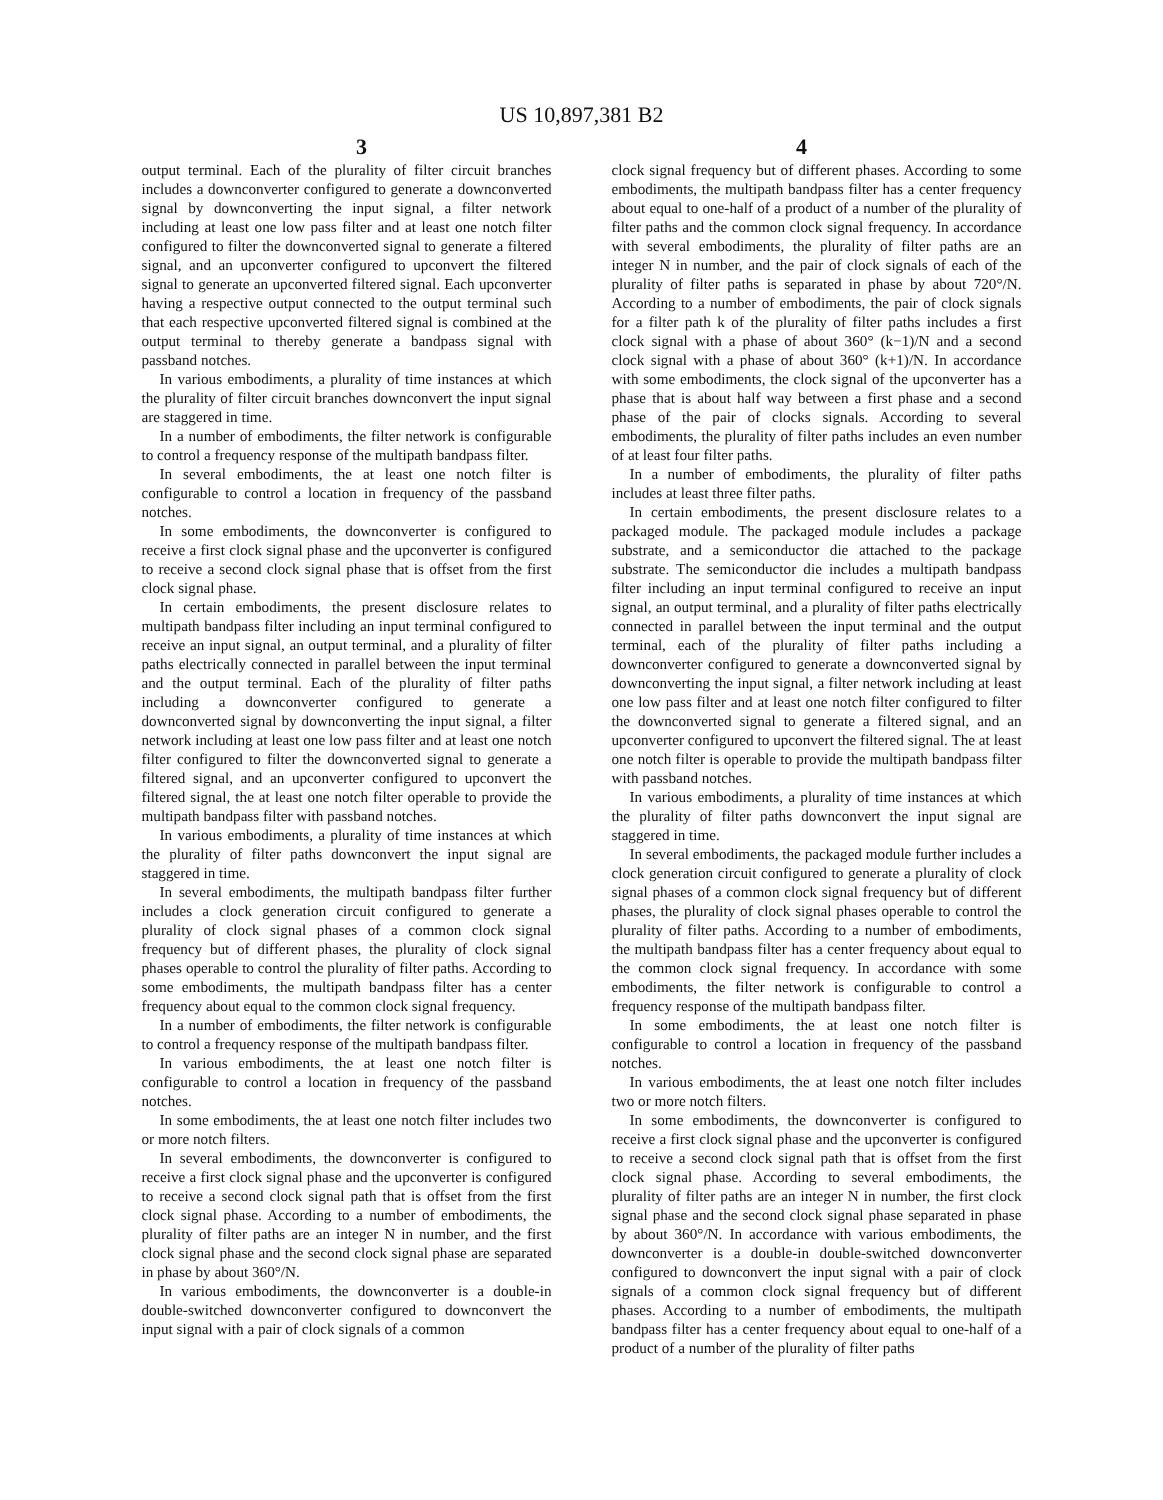US 10,897,381 B2
3 4
output terminal. Each of the plurality of filter circuit branches includes a downconverter configured to generate a downconverted signal by downconverting the input signal, a filter network including at least one low pass filter and at least one notch filter configured to filter the downconverted signal to generate a filtered signal, and an upconverter configured to upconvert the filtered signal to generate an upconverted filtered signal. Each upconverter having a respective output connected to the output terminal such that each respective upconverted filtered signal is combined at the output terminal to thereby generate a bandpass signal with passband notches.
In various embodiments, a plurality of time instances at which the plurality of filter circuit branches downconvert the input signal are staggered in time.
In a number of embodiments, the filter network is configurable to control a frequency response of the multipath bandpass filter.
In several embodiments, the at least one notch filter is configurable to control a location in frequency of the passband notches.
In some embodiments, the downconverter is configured to receive a first clock signal phase and the upconverter is configured to receive a second clock signal phase that is offset from the first clock signal phase.
In certain embodiments, the present disclosure relates to multipath bandpass filter including an input terminal configured to receive an input signal, an output terminal, and a plurality of filter paths electrically connected in parallel between the input terminal and the output terminal. Each of the plurality of filter paths including a downconverter configured to generate a downconverted signal by downconverting the input signal, a filter network including at least one low pass filter and at least one notch filter configured to filter the downconverted signal to generate a filtered signal, and an upconverter configured to upconvert the filtered signal, the at least one notch filter operable to provide the multipath bandpass filter with passband notches.
In various embodiments, a plurality of time instances at which the plurality of filter paths downconvert the input signal are staggered in time.
In several embodiments, the multipath bandpass filter further includes a clock generation circuit configured to generate a plurality of clock signal phases of a common clock signal frequency but of different phases, the plurality of clock signal phases operable to control the plurality of filter paths. According to some embodiments, the multipath bandpass filter has a center frequency about equal to the common clock signal frequency.
In a number of embodiments, the filter network is configurable to control a frequency response of the multipath bandpass filter.
In various embodiments, the at least one notch filter is configurable to control a location in frequency of the passband notches.
In some embodiments, the at least one notch filter includes two or more notch filters.
In several embodiments, the downconverter is configured to receive a first clock signal phase and the upconverter is configured to receive a second clock signal path that is offset from the first clock signal phase. According to a number of embodiments, the plurality of filter paths are an integer N in number, and the first clock signal phase and the second clock signal phase are separated in phase by about 360°/N.
In various embodiments, the downconverter is a double-in double-switched downconverter configured to downconvert the input signal with a pair of clock signals of a common
clock signal frequency but of different phases. According to some embodiments, the multipath bandpass filter has a center frequency about equal to one-half of a product of a number of the plurality of filter paths and the common clock signal frequency. In accordance with several embodiments, the plurality of filter paths are an integer N in number, and the pair of clock signals of each of the plurality of filter paths is separated in phase by about 720°/N. According to a number of embodiments, the pair of clock signals for a filter path k of the plurality of filter paths includes a first clock signal with a phase of about 360° (k−1)/N and a second clock signal with a phase of about 360° (k+1)/N. In accordance with some embodiments, the clock signal of the upconverter has a phase that is about half way between a first phase and a second phase of the pair of clocks signals. According to several embodiments, the plurality of filter paths includes an even number of at least four filter paths.
In a number of embodiments, the plurality of filter paths includes at least three filter paths.
In certain embodiments, the present disclosure relates to a packaged module. The packaged module includes a package substrate, and a semiconductor die attached to the package substrate. The semiconductor die includes a multipath bandpass filter including an input terminal configured to receive an input signal, an output terminal, and a plurality of filter paths electrically connected in parallel between the input terminal and the output terminal, each of the plurality of filter paths including a downconverter configured to generate a downconverted signal by downconverting the input signal, a filter network including at least one low pass filter and at least one notch filter configured to filter the downconverted signal to generate a filtered signal, and an upconverter configured to upconvert the filtered signal. The at least one notch filter is operable to provide the multipath bandpass filter with passband notches.
In various embodiments, a plurality of time instances at which the plurality of filter paths downconvert the input signal are staggered in time.
In several embodiments, the packaged module further includes a clock generation circuit configured to generate a plurality of clock signal phases of a common clock signal frequency but of different phases, the plurality of clock signal phases operable to control the plurality of filter paths. According to a number of embodiments, the multipath bandpass filter has a center frequency about equal to the common clock signal frequency. In accordance with some embodiments, the filter network is configurable to control a frequency response of the multipath bandpass filter.
In some embodiments, the at least one notch filter is configurable to control a location in frequency of the passband notches.
In various embodiments, the at least one notch filter includes two or more notch filters.
In some embodiments, the downconverter is configured to receive a first clock signal phase and the upconverter is configured to receive a second clock signal path that is offset from the first clock signal phase. According to several embodiments, the plurality of filter paths are an integer N in number, the first clock signal phase and the second clock signal phase separated in phase by about 360°/N. In accordance with various embodiments, the downconverter is a double-in double-switched downconverter configured to downconvert the input signal with a pair of clock signals of a common clock signal frequency but of different phases. According to a number of embodiments, the multipath bandpass filter has a center frequency about equal to one-half of a product of a number of the plurality of filter paths